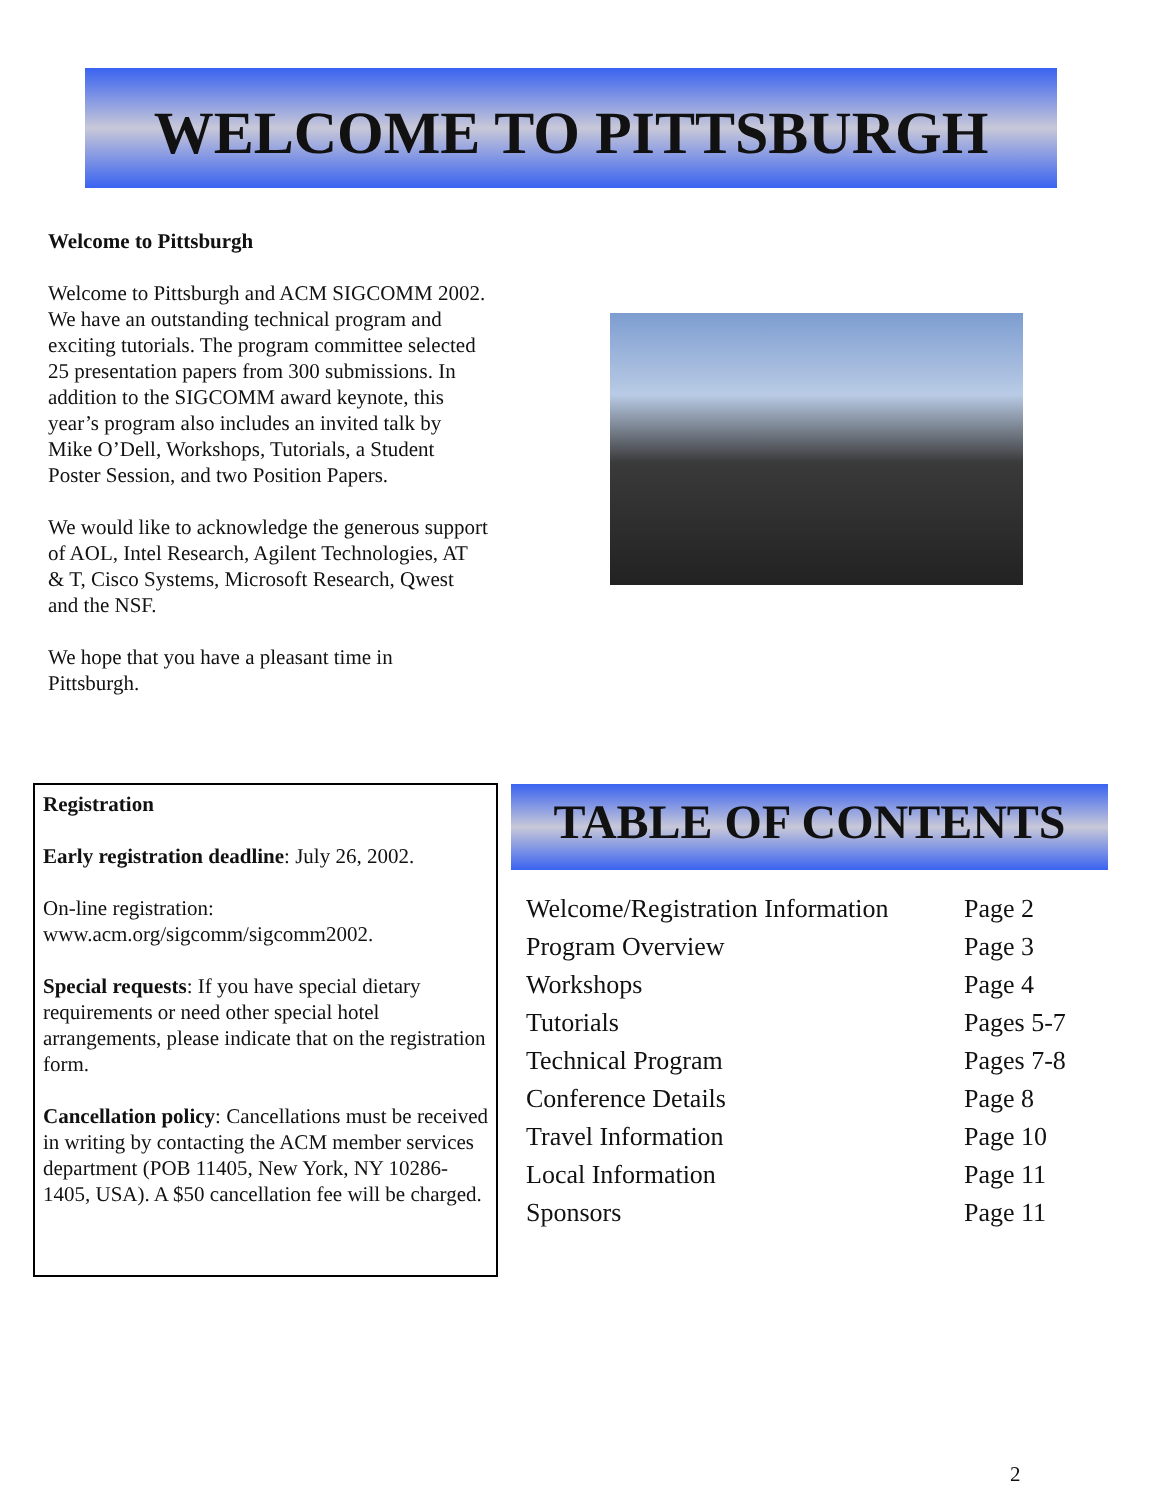WELCOME TO PITTSBURGH
Welcome to Pittsburgh
Welcome to Pittsburgh and ACM SIGCOMM 2002. We have an outstanding technical program and exciting tutorials. The program committee selected 25 presentation papers from 300 submissions. In addition to the SIGCOMM award keynote, this year’s program also includes an invited talk by Mike O’Dell, Workshops, Tutorials, a Student Poster Session, and two Position Papers.
We would like to acknowledge the generous support of AOL, Intel Research, Agilent Technologies, AT & T, Cisco Systems, Microsoft Research, Qwest and the NSF.
We hope that you have a pleasant time in Pittsburgh.
Registration
Early registration deadline: July 26, 2002.
On-line registration: www.acm.org/sigcomm/sigcomm2002.
Special requests: If you have special dietary requirements or need other special hotel arrangements, please indicate that on the registration form.
Cancellation policy: Cancellations must be received in writing by contacting the ACM member services department (POB 11405, New York, NY 10286-1405, USA). A $50 cancellation fee will be charged.
TABLE OF CONTENTS
| Welcome/Registration Information | Page 2 |
| Program Overview | Page 3 |
| Workshops | Page 4 |
| Tutorials | Pages 5-7 |
| Technical Program | Pages 7-8 |
| Conference Details | Page 8 |
| Travel Information | Page 10 |
| Local Information | Page 11 |
| Sponsors | Page 11 |
2